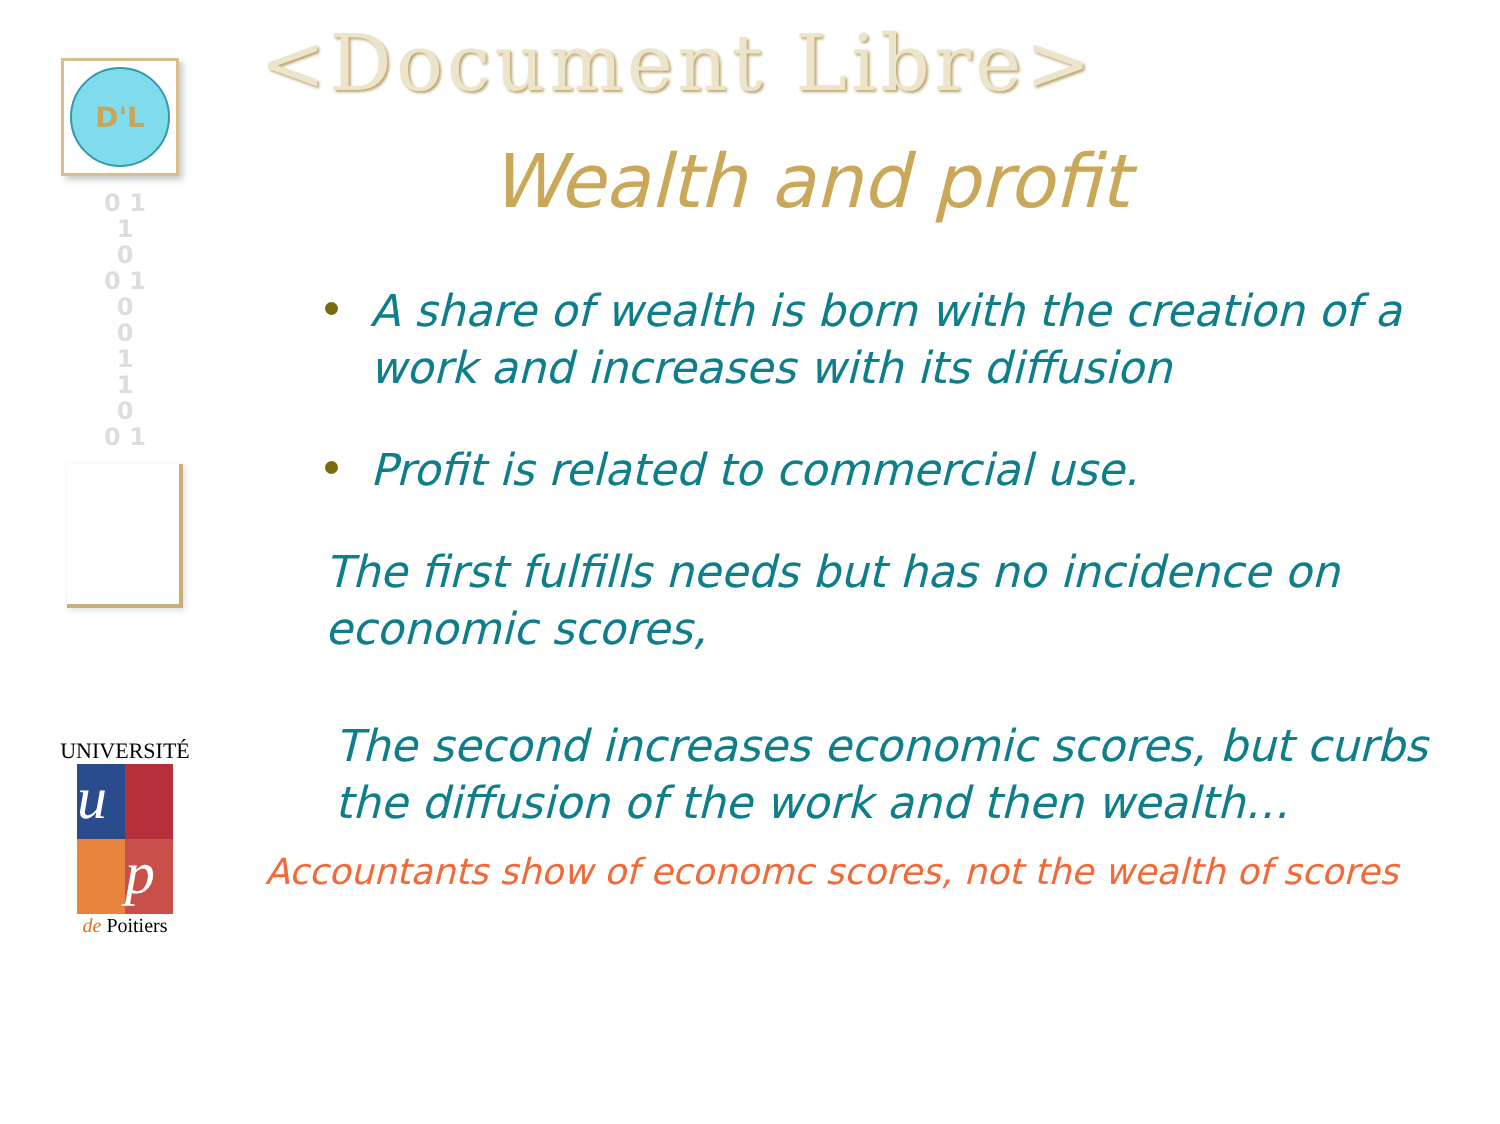D'L
0 1
1
0
0 1
0
0
1
1
0
0 1
UNIVERSITÉ
u
p
de Poitiers
<Document Libre>
Wealth and profit
A share of wealth is born with the creation of a work and increases with its diffusion
Profit is related to commercial use.
The first fulfills needs but has no incidence on economic scores,
The second increases economic scores, but curbs the diffusion of the work and then wealth…
Accountants show of economc scores, not the wealth of scores